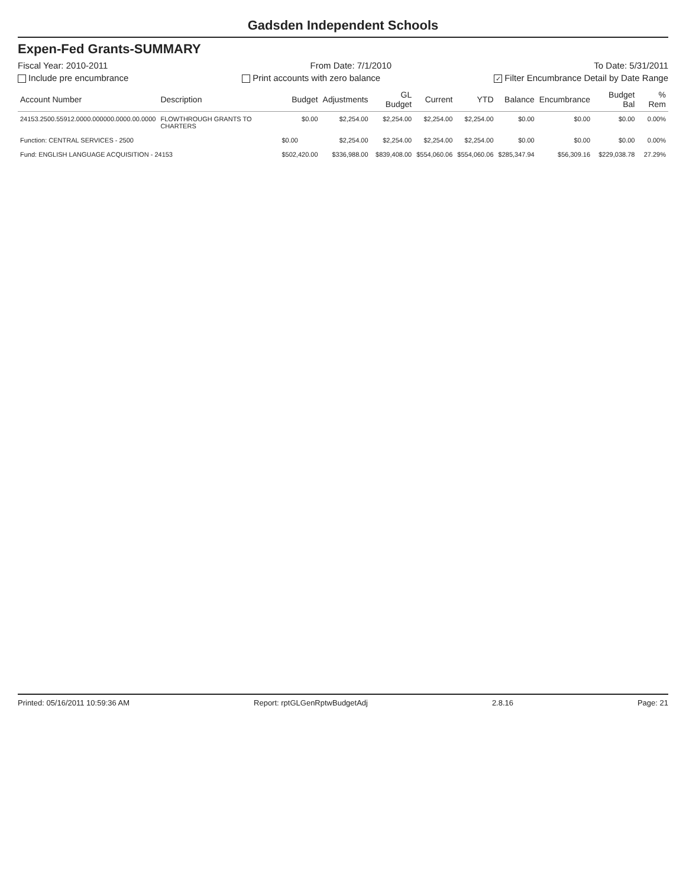Gadsden Independent Schools
Expen-Fed Grants-SUMMARY
Fiscal Year: 2010-2011 From Date: 7/1/2010 To Date: 5/31/2011
Include pre encumbrance Print accounts with zero balance ✓ Filter Encumbrance Detail by Date Range
| Account Number | Description | Budget | Adjustments | GL Budget | Current | YTD | Balance | Encumbrance | Budget Bal | % Rem |
| --- | --- | --- | --- | --- | --- | --- | --- | --- | --- | --- |
| 24153.2500.55912.0000.000000.0000.00.0000 | FLOWTHROUGH GRANTS TO CHARTERS | $0.00 | $2,254.00 | $2,254.00 | $2,254.00 | $2,254.00 | $0.00 | $0.00 | $0.00 | 0.00% |
| Function: CENTRAL SERVICES - 2500 | | $0.00 | $2,254.00 | $2,254.00 | $2,254.00 | $2,254.00 | $0.00 | $0.00 | $0.00 | 0.00% |
| Fund: ENGLISH LANGUAGE ACQUISITION - 24153 | | $502,420.00 | $336,988.00 | $839,408.00 | $554,060.06 | $554,060.06 | $285,347.94 | $56,309.16 | $229,038.78 | 27.29% |
Printed: 05/16/2011 10:59:36 AM Report: rptGLGenRptwBudgetAdj 2.8.16 Page: 21